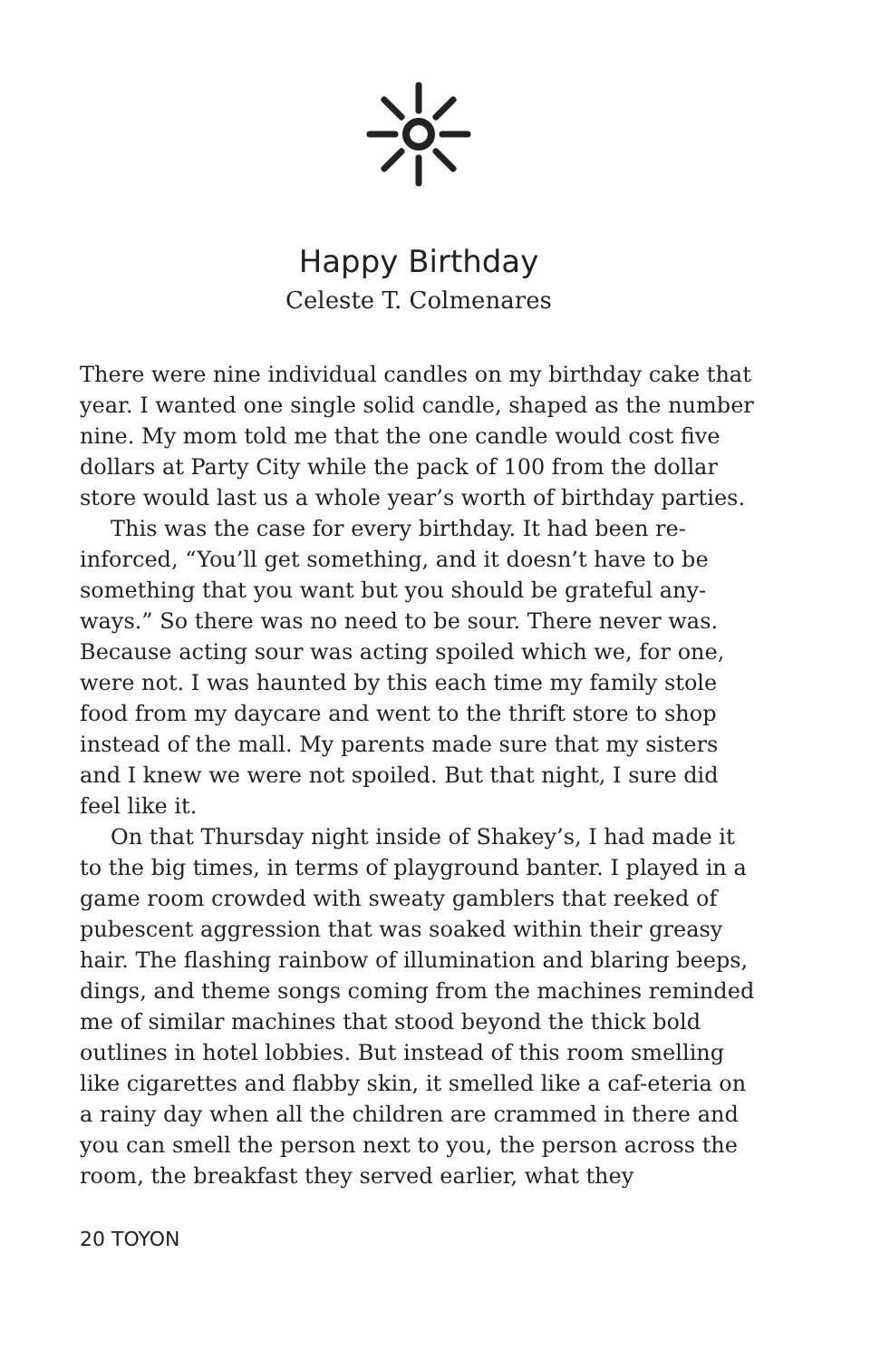Happy Birthday
Celeste T. Colmenares
There were nine individual candles on my birthday cake that year. I wanted one single solid candle, shaped as the number nine. My mom told me that the one candle would cost five dollars at Party City while the pack of 100 from the dollar store would last us a whole year’s worth of birthday parties.
This was the case for every birthday. It had been re-inforced, “You’ll get something, and it doesn’t have to be something that you want but you should be grateful any-ways.” So there was no need to be sour. There never was. Because acting sour was acting spoiled which we, for one, were not. I was haunted by this each time my family stole food from my daycare and went to the thrift store to shop instead of the mall. My parents made sure that my sisters and I knew we were not spoiled. But that night, I sure did feel like it.
On that Thursday night inside of Shakey’s, I had made it to the big times, in terms of playground banter. I played in a game room crowded with sweaty gamblers that reeked of pubescent aggression that was soaked within their greasy hair. The flashing rainbow of illumination and blaring beeps, dings, and theme songs coming from the machines reminded me of similar machines that stood beyond the thick bold outlines in hotel lobbies. But instead of this room smelling like cigarettes and flabby skin, it smelled like a caf-eteria on a rainy day when all the children are crammed in there and you can smell the person next to you, the person across the room, the breakfast they served earlier, what they
20 TOYON